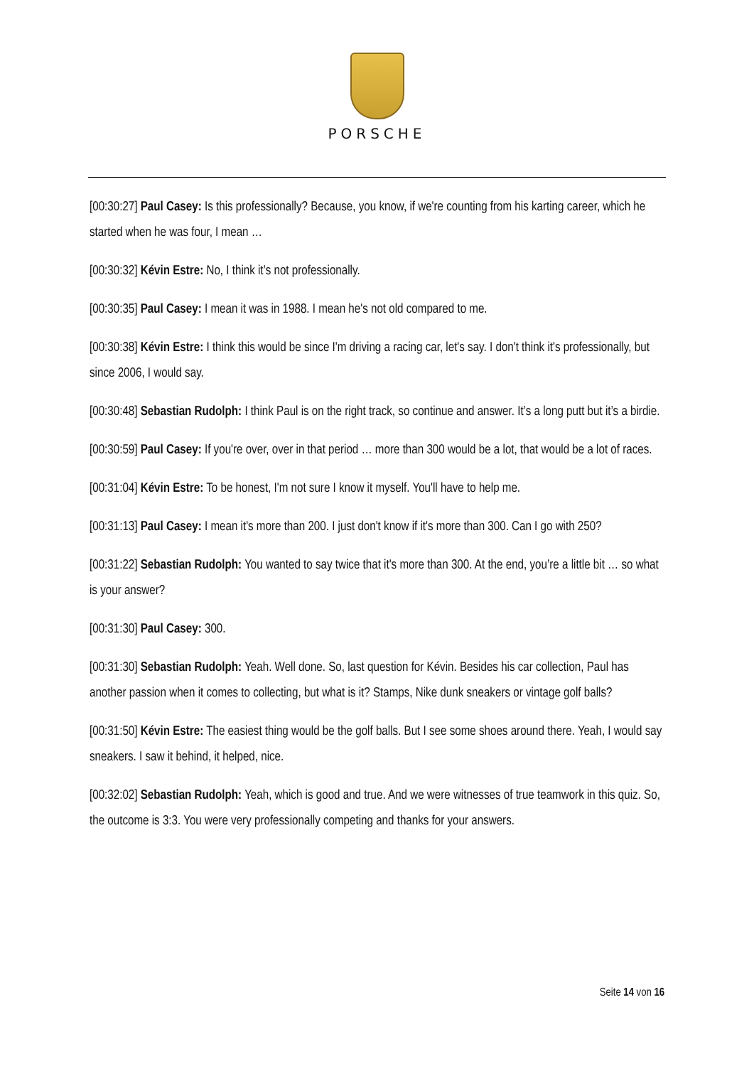PORSCHE
[00:30:27] Paul Casey: Is this professionally? Because, you know, if we're counting from his karting career, which he started when he was four, I mean …
[00:30:32] Kévin Estre: No, I think it’s not professionally.
[00:30:35] Paul Casey: I mean it was in 1988. I mean he's not old compared to me.
[00:30:38] Kévin Estre: I think this would be since I'm driving a racing car, let's say. I don't think it's professionally, but since 2006, I would say.
[00:30:48] Sebastian Rudolph: I think Paul is on the right track, so continue and answer. It’s a long putt but it’s a birdie.
[00:30:59] Paul Casey: If you're over, over in that period … more than 300 would be a lot, that would be a lot of races.
[00:31:04] Kévin Estre: To be honest, I'm not sure I know it myself. You'll have to help me.
[00:31:13] Paul Casey: I mean it's more than 200. I just don't know if it's more than 300. Can I go with 250?
[00:31:22] Sebastian Rudolph: You wanted to say twice that it's more than 300. At the end, you’re a little bit … so what is your answer?
[00:31:30] Paul Casey: 300.
[00:31:30] Sebastian Rudolph: Yeah. Well done. So, last question for Kévin. Besides his car collection, Paul has another passion when it comes to collecting, but what is it? Stamps, Nike dunk sneakers or vintage golf balls?
[00:31:50] Kévin Estre: The easiest thing would be the golf balls. But I see some shoes around there. Yeah, I would say sneakers. I saw it behind, it helped, nice.
[00:32:02] Sebastian Rudolph: Yeah, which is good and true. And we were witnesses of true teamwork in this quiz. So, the outcome is 3:3. You were very professionally competing and thanks for your answers.
Seite 14 von 16